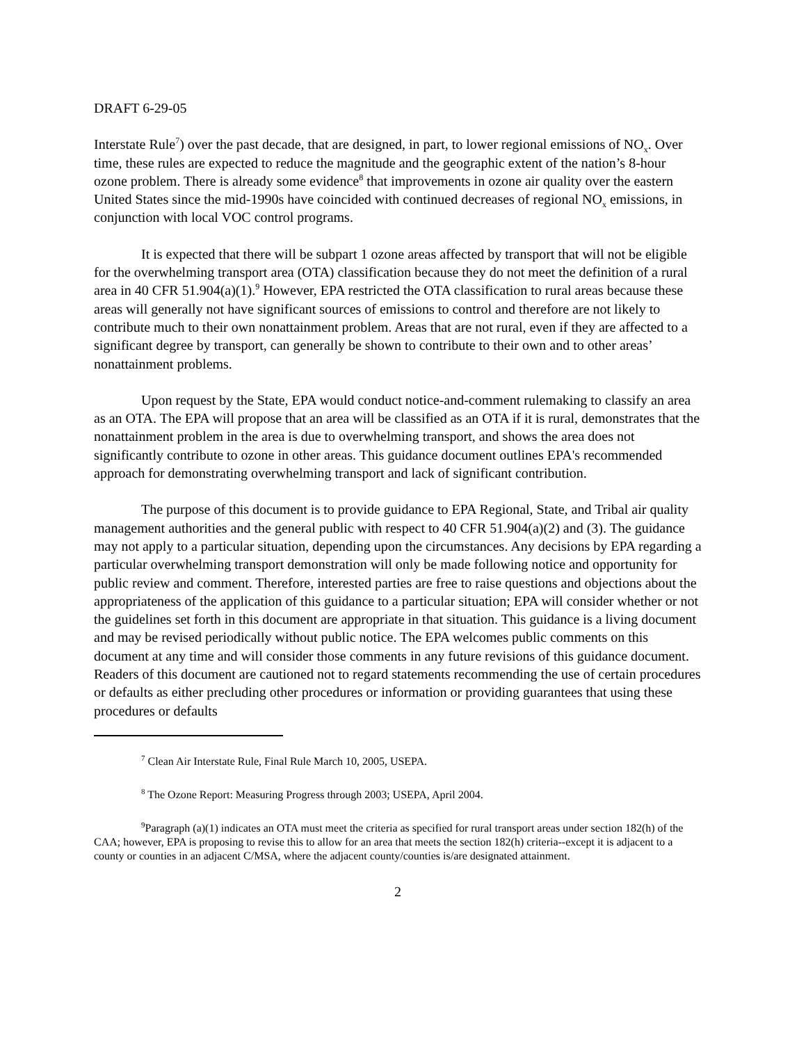DRAFT 6-29-05
Interstate Rule<sup>7</sup>) over the past decade, that are designed, in part, to lower regional emissions of NO<sub>x</sub>. Over time, these rules are expected to reduce the magnitude and the geographic extent of the nation’s 8-hour ozone problem. There is already some evidence<sup>8</sup> that improvements in ozone air quality over the eastern United States since the mid-1990s have coincided with continued decreases of regional NO<sub>x</sub> emissions, in conjunction with local VOC control programs.
It is expected that there will be subpart 1 ozone areas affected by transport that will not be eligible for the overwhelming transport area (OTA) classification because they do not meet the definition of a rural area in 40 CFR 51.904(a)(1).<sup>9</sup> However, EPA restricted the OTA classification to rural areas because these areas will generally not have significant sources of emissions to control and therefore are not likely to contribute much to their own nonattainment problem. Areas that are not rural, even if they are affected to a significant degree by transport, can generally be shown to contribute to their own and to other areas’ nonattainment problems.
Upon request by the State, EPA would conduct notice-and-comment rulemaking to classify an area as an OTA. The EPA will propose that an area will be classified as an OTA if it is rural, demonstrates that the nonattainment problem in the area is due to overwhelming transport, and shows the area does not significantly contribute to ozone in other areas. This guidance document outlines EPA's recommended approach for demonstrating overwhelming transport and lack of significant contribution.
The purpose of this document is to provide guidance to EPA Regional, State, and Tribal air quality management authorities and the general public with respect to 40 CFR 51.904(a)(2) and (3). The guidance may not apply to a particular situation, depending upon the circumstances. Any decisions by EPA regarding a particular overwhelming transport demonstration will only be made following notice and opportunity for public review and comment. Therefore, interested parties are free to raise questions and objections about the appropriateness of the application of this guidance to a particular situation; EPA will consider whether or not the guidelines set forth in this document are appropriate in that situation. This guidance is a living document and may be revised periodically without public notice. The EPA welcomes public comments on this document at any time and will consider those comments in any future revisions of this guidance document. Readers of this document are cautioned not to regard statements recommending the use of certain procedures or defaults as either precluding other procedures or information or providing guarantees that using these procedures or defaults
<sup>7</sup> Clean Air Interstate Rule, Final Rule March 10, 2005, USEPA.
<sup>8</sup> The Ozone Report: Measuring Progress through 2003; USEPA, April 2004.
<sup>9</sup> Paragraph (a)(1) indicates an OTA must meet the criteria as specified for rural transport areas under section 182(h) of the CAA; however, EPA is proposing to revise this to allow for an area that meets the section 182(h) criteria--except it is adjacent to a county or counties in an adjacent C/MSA, where the adjacent county/counties is/are designated attainment.
2